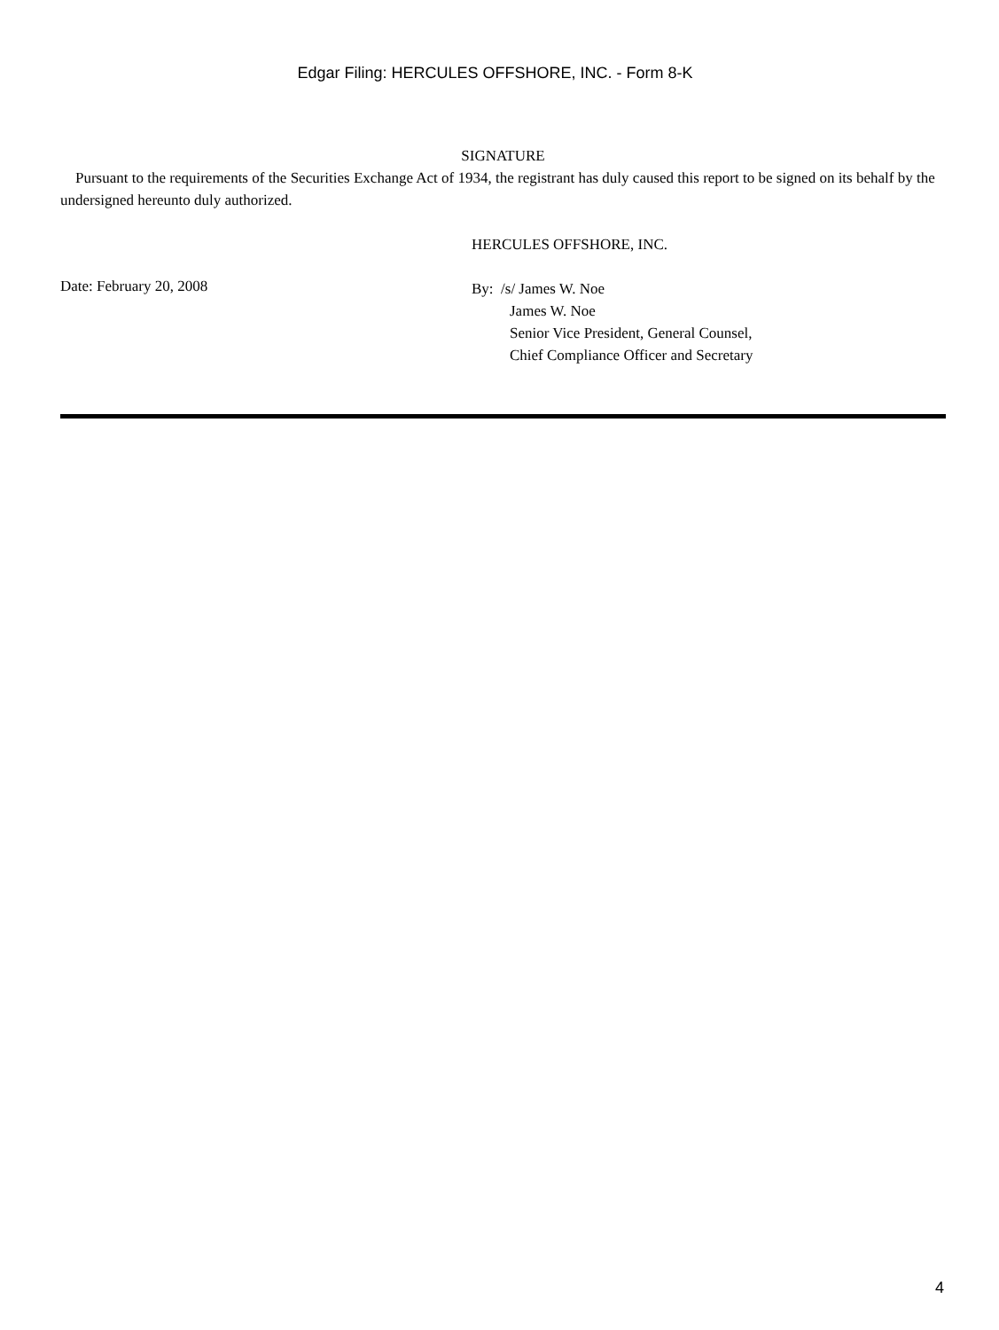Edgar Filing: HERCULES OFFSHORE, INC. - Form 8-K
SIGNATURE
Pursuant to the requirements of the Securities Exchange Act of 1934, the registrant has duly caused this report to be signed on its behalf by the undersigned hereunto duly authorized.
HERCULES OFFSHORE, INC.
Date: February 20, 2008
By: /s/ James W. Noe
James W. Noe
Senior Vice President, General Counsel,
Chief Compliance Officer and Secretary
4